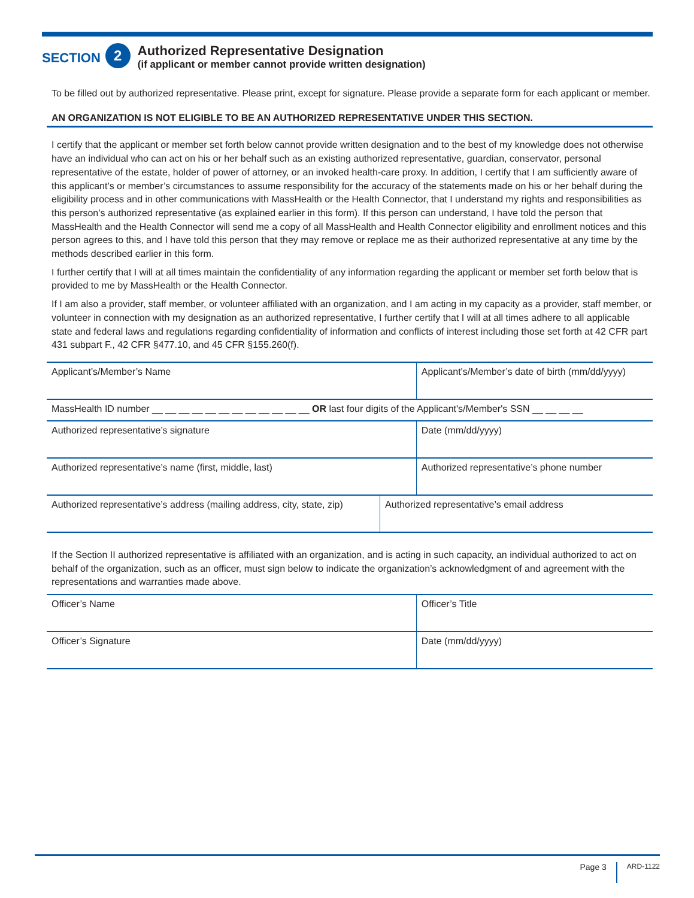SECTION 2
Authorized Representative Designation
(if applicant or member cannot provide written designation)
To be filled out by authorized representative. Please print, except for signature. Please provide a separate form for each applicant or member.
AN ORGANIZATION IS NOT ELIGIBLE TO BE AN AUTHORIZED REPRESENTATIVE UNDER THIS SECTION.
I certify that the applicant or member set forth below cannot provide written designation and to the best of my knowledge does not otherwise have an individual who can act on his or her behalf such as an existing authorized representative, guardian, conservator, personal representative of the estate, holder of power of attorney, or an invoked health-care proxy. In addition, I certify that I am sufficiently aware of this applicant’s or member’s circumstances to assume responsibility for the accuracy of the statements made on his or her behalf during the eligibility process and in other communications with MassHealth or the Health Connector, that I understand my rights and responsibilities as this person’s authorized representative (as explained earlier in this form). If this person can understand, I have told the person that MassHealth and the Health Connector will send me a copy of all MassHealth and Health Connector eligibility and enrollment notices and this person agrees to this, and I have told this person that they may remove or replace me as their authorized representative at any time by the methods described earlier in this form.
I further certify that I will at all times maintain the confidentiality of any information regarding the applicant or member set forth below that is provided to me by MassHealth or the Health Connector.
If I am also a provider, staff member, or volunteer affiliated with an organization, and I am acting in my capacity as a provider, staff member, or volunteer in connection with my designation as an authorized representative, I further certify that I will at all times adhere to all applicable state and federal laws and regulations regarding confidentiality of information and conflicts of interest including those set forth at 42 CFR part 431 subpart F., 42 CFR §477.10, and 45 CFR §155.260(f).
| Applicant’s/Member’s Name | Applicant's/Member’s date of birth (mm/dd/yyyy) |
| MassHealth ID number __ __ __ __ __ __ __ __ __ __ __ __ OR last four digits of the Applicant's/Member's SSN __ __ __ __ | |
| Authorized representative’s signature | Date (mm/dd/yyyy) |
| Authorized representative’s name (first, middle, last) | Authorized representative’s phone number |
| Authorized representative’s address (mailing address, city, state, zip) | Authorized representative’s email address |
If the Section II authorized representative is affiliated with an organization, and is acting in such capacity, an individual authorized to act on behalf of the organization, such as an officer, must sign below to indicate the organization’s acknowledgment of and agreement with the representations and warranties made above.
| Officer’s Name | Officer’s Title |
| Officer’s Signature | Date (mm/dd/yyyy) |
Page 3 ARD-1122